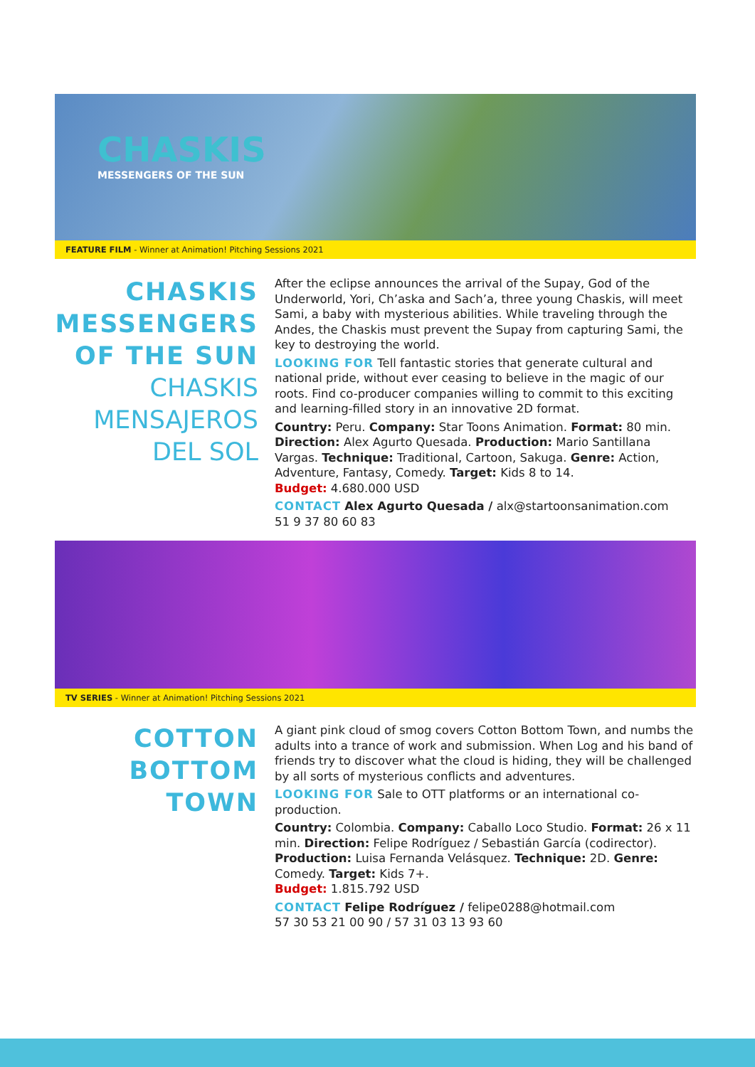CHASKIS
MESSENGERS OF THE SUN
FEATURE FILM - Winner at Animation! Pitching Sessions 2021
CHASKIS
MESSENGERS
OF THE SUN
CHASKIS
MENSAJEROS
DEL SOL
After the eclipse announces the arrival of the Supay, God of the Underworld, Yori, Ch’aska and Sach’a, three young Chaskis, will meet Sami, a baby with mysterious abilities. While traveling through the Andes, the Chaskis must prevent the Supay from capturing Sami, the key to destroying the world.
LOOKING FOR Tell fantastic stories that generate cultural and national pride, without ever ceasing to believe in the magic of our roots. Find co-producer companies willing to commit to this exciting and learning-filled story in an innovative 2D format.
Country: Peru. Company: Star Toons Animation. Format: 80 min. Direction: Alex Agurto Quesada. Production: Mario Santillana Vargas. Technique: Traditional, Cartoon, Sakuga. Genre: Action, Adventure, Fantasy, Comedy. Target: Kids 8 to 14.
Budget: 4.680.000 USD
CONTACT Alex Agurto Quesada / alx@startoonsanimation.com
51 9 37 80 60 83
TV SERIES - Winner at Animation! Pitching Sessions 2021
COTTON
BOTTOM
TOWN
A giant pink cloud of smog covers Cotton Bottom Town, and numbs the adults into a trance of work and submission. When Log and his band of friends try to discover what the cloud is hiding, they will be challenged by all sorts of mysterious conflicts and adventures.
LOOKING FOR Sale to OTT platforms or an international co-production.
Country: Colombia. Company: Caballo Loco Studio. Format: 26 x 11 min. Direction: Felipe Rodríguez / Sebastián García (codirector). Production: Luisa Fernanda Velásquez. Technique: 2D. Genre: Comedy. Target: Kids 7+.
Budget: 1.815.792 USD
CONTACT Felipe Rodríguez / felipe0288@hotmail.com
57 30 53 21 00 90 / 57 31 03 13 93 60